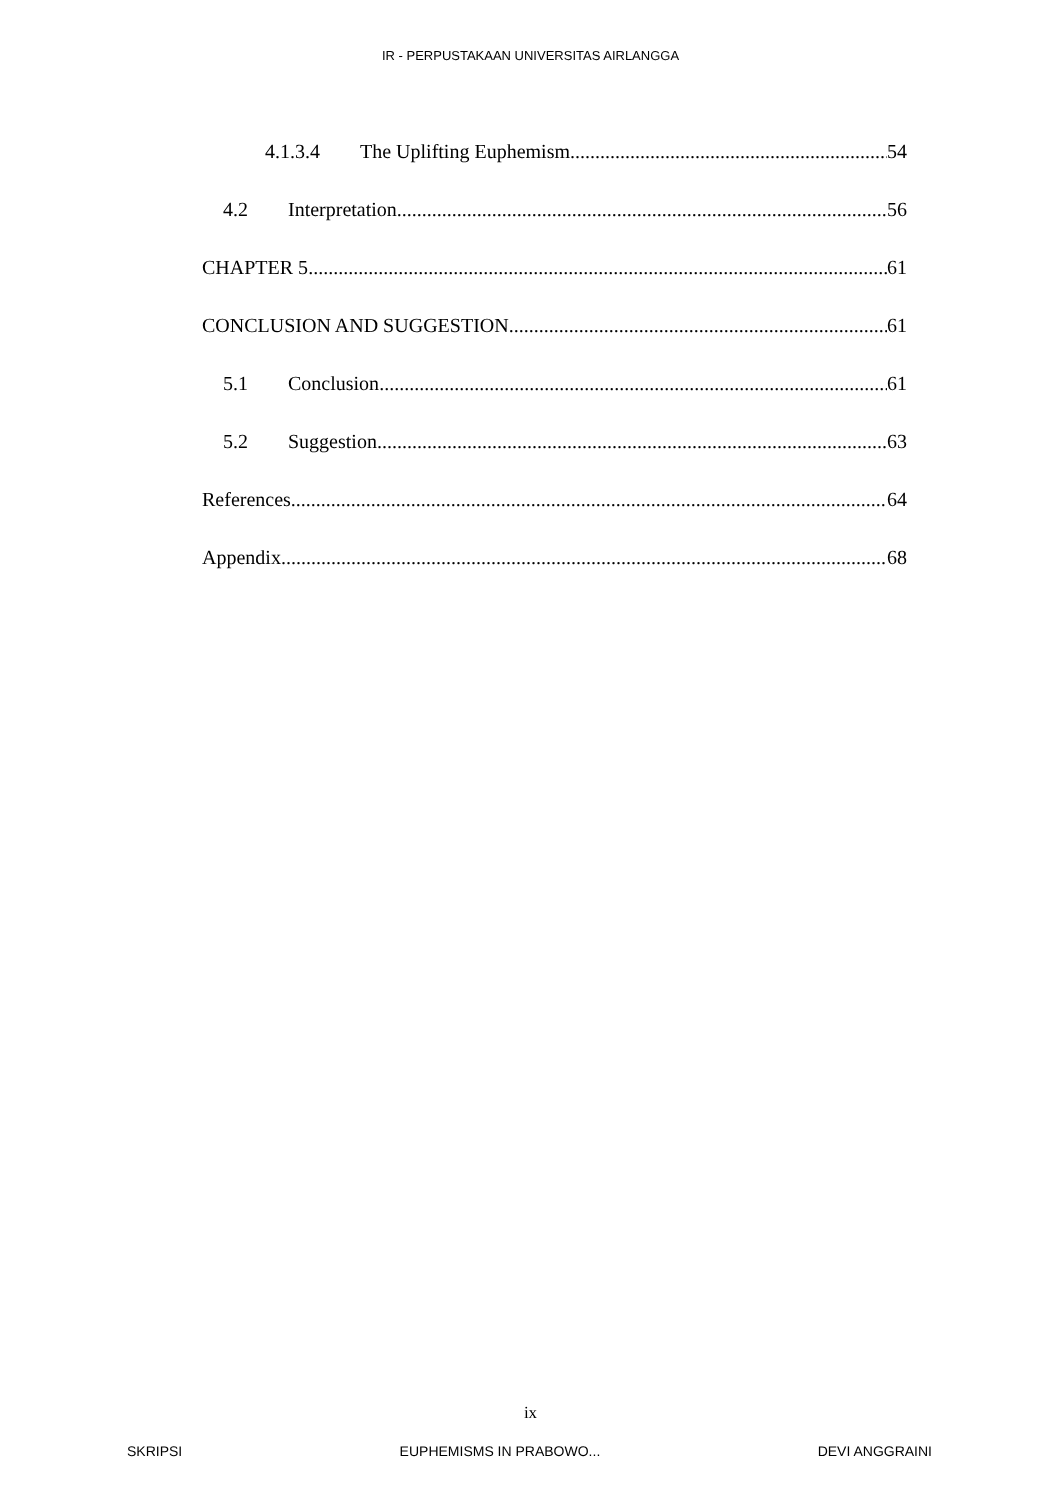IR - PERPUSTAKAAN UNIVERSITAS AIRLANGGA
4.1.3.4 The Uplifting Euphemism 54
4.2 Interpretation 56
CHAPTER 5 61
CONCLUSION AND SUGGESTION 61
5.1 Conclusion 61
5.2 Suggestion 63
References 64
Appendix 68
ix
SKRIPSI EUPHEMISMS IN PRABOWO... DEVI ANGGRAINI